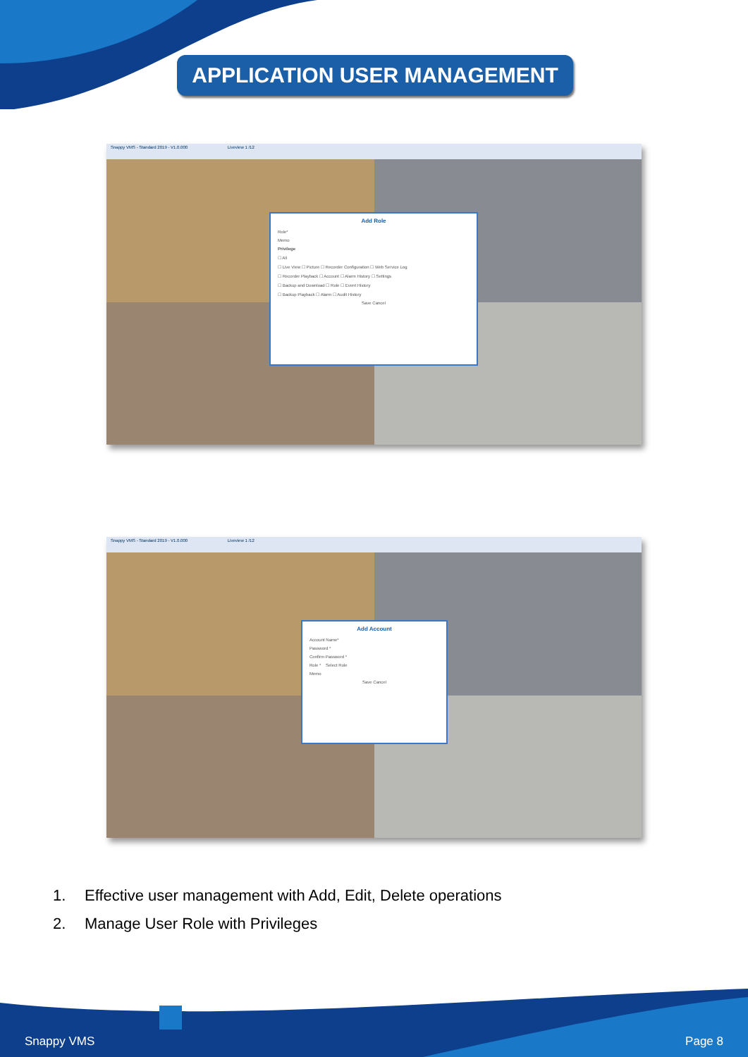APPLICATION USER MANAGEMENT
Snappy VMS - Standard 2019 - V1.0.000 Liveview 1 /12
Add Role
Role*
Memo
Privilege
☐ All
☐ Live View ☐ Picture ☐ Recorder Configuration ☐ Web Service Log
☐ Recorder Playback ☐ Account ☐ Alarm History ☐ Settings
☐ Backup and Download ☐ Role ☐ Event History
☐ Backup Playback ☐ Alarm ☐ Audit History
Save Cancel
Snappy VMS - Standard 2019 - V1.0.000 Liveview 1 /12
Add Account
Account Name*
Password *
Confirm Password *
Role * Select Role
Memo
Save Cancel
1. Effective user management with Add, Edit, Delete operations
2. Manage User Role with Privileges
Snappy VMS Page 8